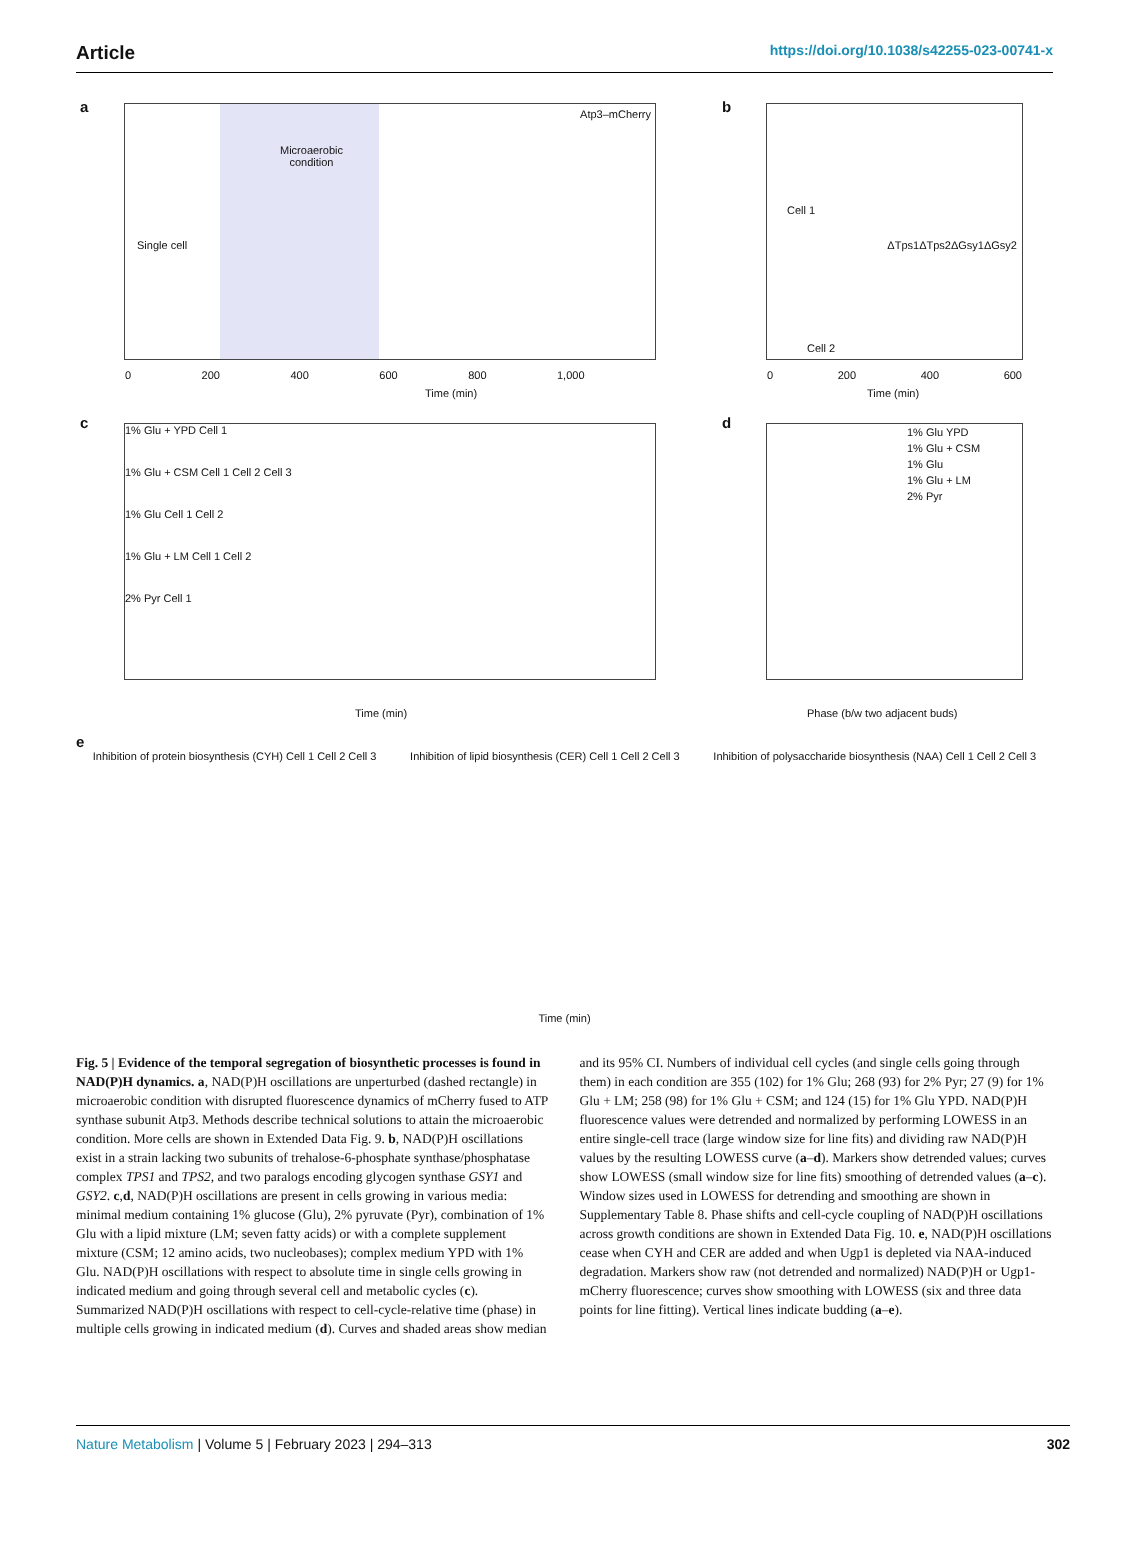Article https://doi.org/10.1038/s42255-023-00741-x
a Atp3–mCherry
Microaerobic
condition
Single cell
Time (min)
0 200 400 600 800 1,000
b
Cell 1
ΔTps1ΔTps2ΔGsy1ΔGsy2
Cell 2
Time (min)
0 200 400 600
c
1% Glu + YPD Cell 1
1% Glu + CSM Cell 1 Cell 2 Cell 3
1% Glu Cell 1 Cell 2
1% Glu + LM Cell 1 Cell 2
2% Pyr Cell 1
Time (min)
d
1% Glu YPD
1% Glu + CSM
1% Glu
1% Glu + LM
2% Pyr
Phase (b/w two adjacent buds)
e
Inhibition of protein biosynthesis (CYH) Cell 1 Cell 2 Cell 3 Inhibition of lipid biosynthesis (CER) Cell 1 Cell 2 Cell 3 Inhibition of polysaccharide biosynthesis (NAA) Cell 1 Cell 2 Cell 3
Time (min)
Fig. 5 | Evidence of the temporal segregation of biosynthetic processes is found in NAD(P)H dynamics. a, NAD(P)H oscillations are unperturbed (dashed rectangle) in microaerobic condition with disrupted fluorescence dynamics of mCherry fused to ATP synthase subunit Atp3. Methods describe technical solutions to attain the microaerobic condition. More cells are shown in Extended Data Fig. 9. b, NAD(P)H oscillations exist in a strain lacking two subunits of trehalose-6-phosphate synthase/phosphatase complex TPS1 and TPS2, and two paralogs encoding glycogen synthase GSY1 and GSY2. c,d, NAD(P)H oscillations are present in cells growing in various media: minimal medium containing 1% glucose (Glu), 2% pyruvate (Pyr), combination of 1% Glu with a lipid mixture (LM; seven fatty acids) or with a complete supplement mixture (CSM; 12 amino acids, two nucleobases); complex medium YPD with 1% Glu. NAD(P)H oscillations with respect to absolute time in single cells growing in indicated medium and going through several cell and metabolic cycles (c). Summarized NAD(P)H oscillations with respect to cell-cycle-relative time (phase) in multiple cells growing in indicated medium (d). Curves and shaded areas show median and its 95% CI. Numbers of individual cell cycles (and single cells going through them) in each condition are 355 (102) for 1% Glu; 268 (93) for 2% Pyr; 27 (9) for 1% Glu + LM; 258 (98) for 1% Glu + CSM; and 124 (15) for 1% Glu YPD. NAD(P)H fluorescence values were detrended and normalized by performing LOWESS in an entire single-cell trace (large window size for line fits) and dividing raw NAD(P)H values by the resulting LOWESS curve (a–d). Markers show detrended values; curves show LOWESS (small window size for line fits) smoothing of detrended values (a–c). Window sizes used in LOWESS for detrending and smoothing are shown in Supplementary Table 8. Phase shifts and cell-cycle coupling of NAD(P)H oscillations across growth conditions are shown in Extended Data Fig. 10. e, NAD(P)H oscillations cease when CYH and CER are added and when Ugp1 is depleted via NAA-induced degradation. Markers show raw (not detrended and normalized) NAD(P)H or Ugp1-mCherry fluorescence; curves show smoothing with LOWESS (six and three data points for line fitting). Vertical lines indicate budding (a–e).
Nature Metabolism | Volume 5 | February 2023 | 294–313
302